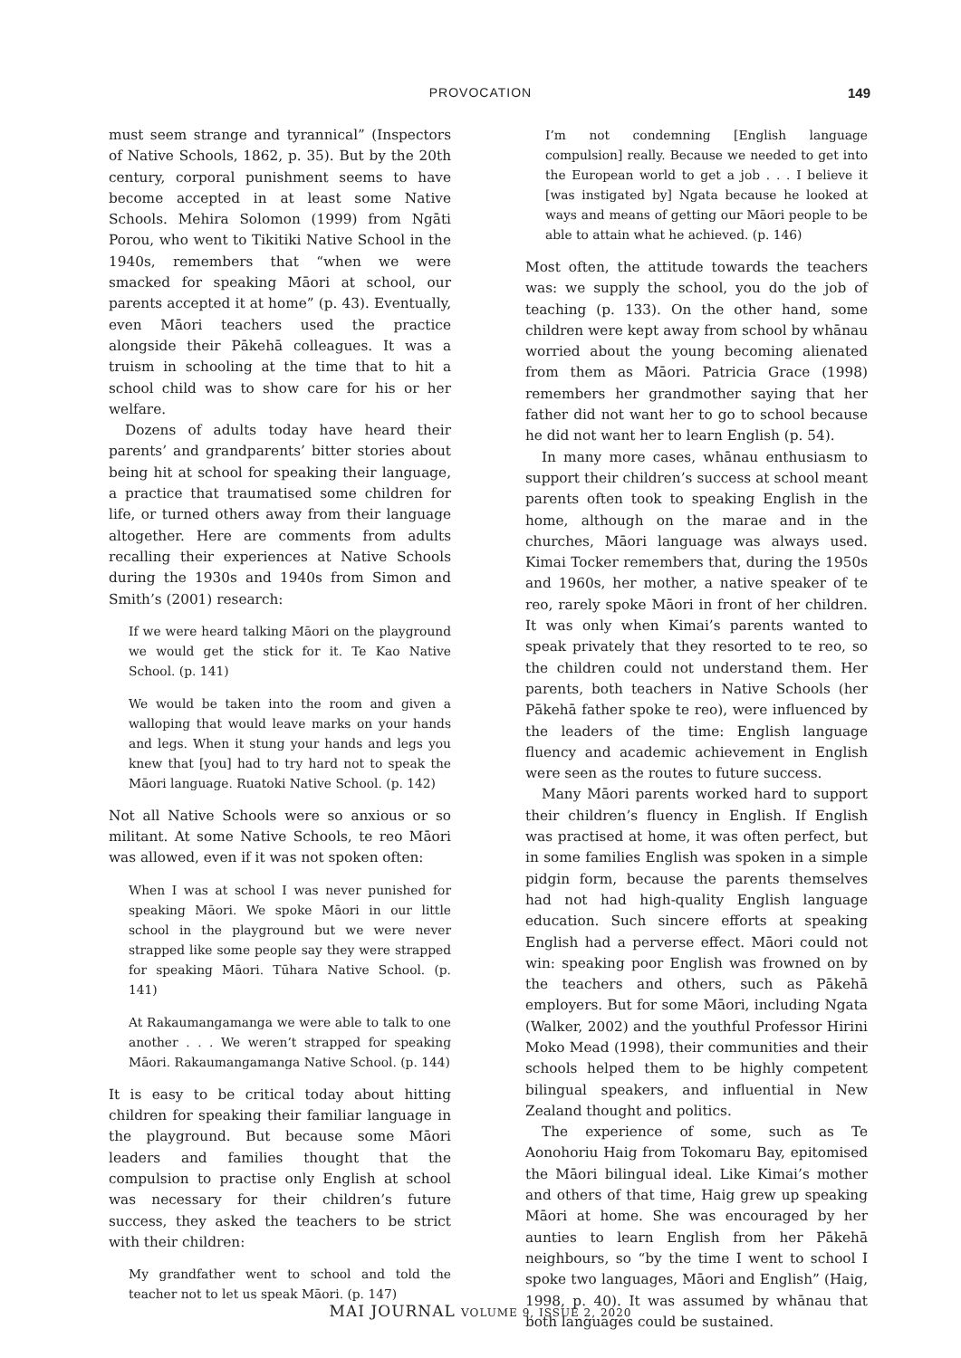PROVOCATION
149
must seem strange and tyrannical” (Inspectors of Native Schools, 1862, p. 35). But by the 20th century, corporal punishment seems to have become accepted in at least some Native Schools. Mehira Solomon (1999) from Ngāti Porou, who went to Tikitiki Native School in the 1940s, remembers that “when we were smacked for speaking Māori at school, our parents accepted it at home” (p. 43). Eventually, even Māori teachers used the practice alongside their Pākehā colleagues. It was a truism in schooling at the time that to hit a school child was to show care for his or her welfare.
Dozens of adults today have heard their parents’ and grandparents’ bitter stories about being hit at school for speaking their language, a practice that traumatised some children for life, or turned others away from their language altogether. Here are comments from adults recalling their experiences at Native Schools during the 1930s and 1940s from Simon and Smith’s (2001) research:
If we were heard talking Māori on the playground we would get the stick for it. Te Kao Native School. (p. 141)
We would be taken into the room and given a walloping that would leave marks on your hands and legs. When it stung your hands and legs you knew that [you] had to try hard not to speak the Māori language. Ruatoki Native School. (p. 142)
Not all Native Schools were so anxious or so militant. At some Native Schools, te reo Māori was allowed, even if it was not spoken often:
When I was at school I was never punished for speaking Māori. We spoke Māori in our little school in the playground but we were never strapped like some people say they were strapped for speaking Māori. Tūhara Native School. (p. 141)
At Rakaumangamanga we were able to talk to one another . . . We weren’t strapped for speaking Māori. Rakaumangamanga Native School. (p. 144)
It is easy to be critical today about hitting children for speaking their familiar language in the playground. But because some Māori leaders and families thought that the compulsion to practise only English at school was necessary for their children’s future success, they asked the teachers to be strict with their children:
My grandfather went to school and told the teacher not to let us speak Māori. (p. 147)
I’m not condemning [English language compulsion] really. Because we needed to get into the European world to get a job . . . I believe it [was instigated by] Ngata because he looked at ways and means of getting our Māori people to be able to attain what he achieved. (p. 146)
Most often, the attitude towards the teachers was: we supply the school, you do the job of teaching (p. 133). On the other hand, some children were kept away from school by whānau worried about the young becoming alienated from them as Māori. Patricia Grace (1998) remembers her grandmother saying that her father did not want her to go to school because he did not want her to learn English (p. 54).
In many more cases, whānau enthusiasm to support their children’s success at school meant parents often took to speaking English in the home, although on the marae and in the churches, Māori language was always used. Kimai Tocker remembers that, during the 1950s and 1960s, her mother, a native speaker of te reo, rarely spoke Māori in front of her children. It was only when Kimai’s parents wanted to speak privately that they resorted to te reo, so the children could not understand them. Her parents, both teachers in Native Schools (her Pākehā father spoke te reo), were influenced by the leaders of the time: English language fluency and academic achievement in English were seen as the routes to future success.
Many Māori parents worked hard to support their children’s fluency in English. If English was practised at home, it was often perfect, but in some families English was spoken in a simple pidgin form, because the parents themselves had not had high-quality English language education. Such sincere efforts at speaking English had a perverse effect. Māori could not win: speaking poor English was frowned on by the teachers and others, such as Pākehā employers. But for some Māori, including Ngata (Walker, 2002) and the youthful Professor Hirini Moko Mead (1998), their communities and their schools helped them to be highly competent bilingual speakers, and influential in New Zealand thought and politics.
The experience of some, such as Te Aonohoriu Haig from Tokomaru Bay, epitomised the Māori bilingual ideal. Like Kimai’s mother and others of that time, Haig grew up speaking Māori at home. She was encouraged by her aunties to learn English from her Pākehā neighbours, so “by the time I went to school I spoke two languages, Māori and English” (Haig, 1998, p. 40). It was assumed by whānau that both languages could be sustained.
MAI JOURNAL VOLUME 9, ISSUE 2, 2020